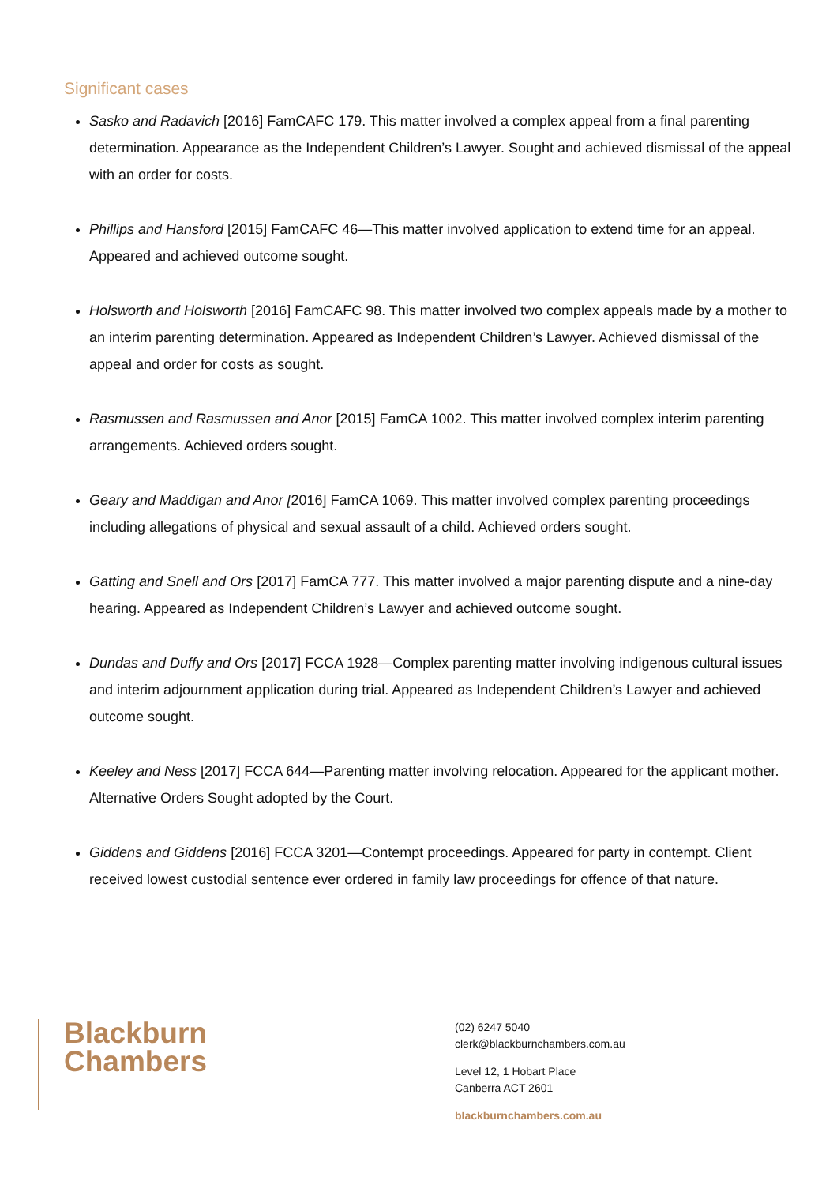Significant cases
Sasko and Radavich [2016] FamCAFC 179. This matter involved a complex appeal from a final parenting determination. Appearance as the Independent Children’s Lawyer. Sought and achieved dismissal of the appeal with an order for costs.
Phillips and Hansford [2015] FamCAFC 46—This matter involved application to extend time for an appeal. Appeared and achieved outcome sought.
Holsworth and Holsworth [2016] FamCAFC 98. This matter involved two complex appeals made by a mother to an interim parenting determination. Appeared as Independent Children’s Lawyer. Achieved dismissal of the appeal and order for costs as sought.
Rasmussen and Rasmussen and Anor [2015] FamCA 1002. This matter involved complex interim parenting arrangements. Achieved orders sought.
Geary and Maddigan and Anor [2016] FamCA 1069. This matter involved complex parenting proceedings including allegations of physical and sexual assault of a child. Achieved orders sought.
Gatting and Snell and Ors [2017] FamCA 777. This matter involved a major parenting dispute and a nine-day hearing. Appeared as Independent Children’s Lawyer and achieved outcome sought.
Dundas and Duffy and Ors [2017] FCCA 1928—Complex parenting matter involving indigenous cultural issues and interim adjournment application during trial. Appeared as Independent Children’s Lawyer and achieved outcome sought.
Keeley and Ness [2017] FCCA 644—Parenting matter involving relocation. Appeared for the applicant mother. Alternative Orders Sought adopted by the Court.
Giddens and Giddens [2016] FCCA 3201—Contempt proceedings. Appeared for party in contempt. Client received lowest custodial sentence ever ordered in family law proceedings for offence of that nature.
Blackburn
Chambers
(02) 6247 5040
clerk@blackburnchambers.com.au
Level 12, 1 Hobart Place
Canberra ACT 2601
blackburnchambers.com.au